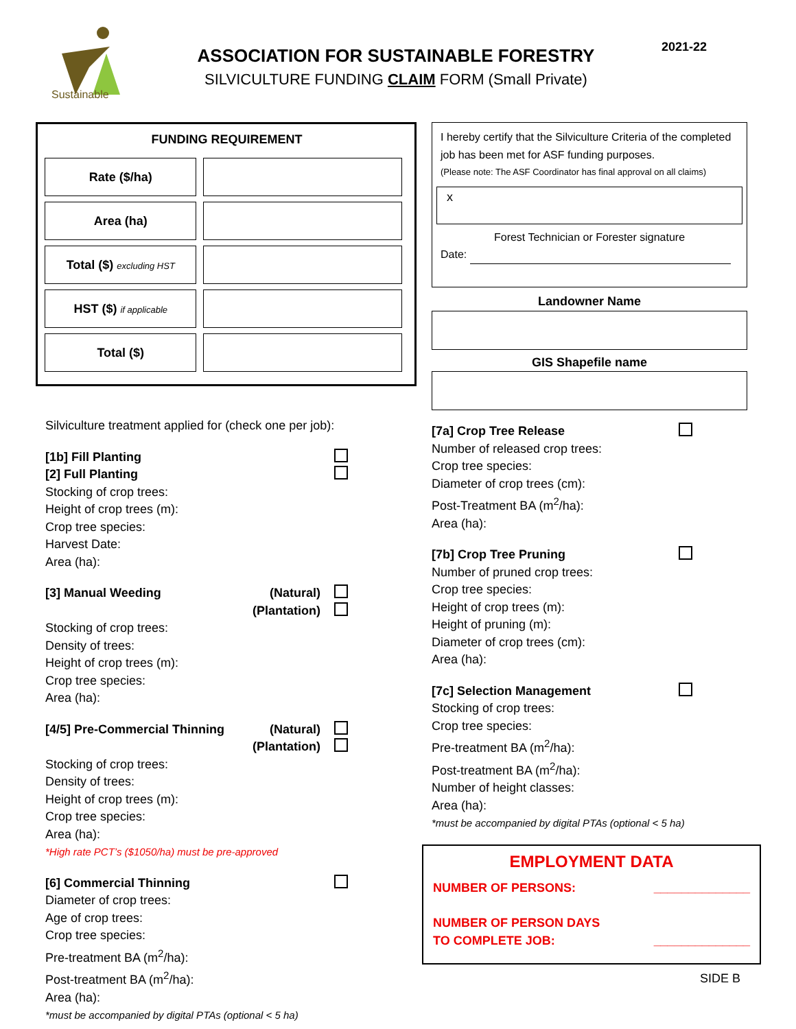Sustainable
ASSOCIATION FOR SUSTAINABLE FORESTRY
SILVICULTURE FUNDING CLAIM FORM (Small Private)
2021-22
FUNDING REQUIREMENT
| Rate ($/ha) | |
| Area (ha) | |
| Total ($) excluding HST | |
| HST ($) if applicable | |
| Total ($) | |
Silviculture treatment applied for (check one per job):
[1b] Fill Planting
[2] Full Planting
Stocking of crop trees:
Height of crop trees (m):
Crop tree species:
Harvest Date:
Area (ha):
[3] Manual Weeding (Natural)
(Plantation)
Stocking of crop trees:
Density of trees:
Height of crop trees (m):
Crop tree species:
Area (ha):
[4/5] Pre-Commercial Thinning (Natural)
(Plantation)
Stocking of crop trees:
Density of trees:
Height of crop trees (m):
Crop tree species:
Area (ha):
*High rate PCT’s ($1050/ha) must be pre-approved
[6] Commercial Thinning
Diameter of crop trees:
Age of crop trees:
Crop tree species:
Pre-treatment BA (m<sup>2</sup>/ha):
Post-treatment BA (m<sup>2</sup>/ha):
Area (ha):
*must be accompanied by digital PTAs (optional < 5 ha)
I hereby certify that the Silviculture Criteria of the completed job has been met for ASF funding purposes.
(Please note: The ASF Coordinator has final approval on all claims)
x
Forest Technician or Forester signature
Date:
Landowner Name
GIS Shapefile name
[7a] Crop Tree Release
Number of released crop trees:
Crop tree species:
Diameter of crop trees (cm):
Post-Treatment BA (m<sup>2</sup>/ha):
Area (ha):
[7b] Crop Tree Pruning
Number of pruned crop trees:
Crop tree species:
Height of crop trees (m):
Height of pruning (m):
Diameter of crop trees (cm):
Area (ha):
[7c] Selection Management
Stocking of crop trees:
Crop tree species:
Pre-treatment BA (m<sup>2</sup>/ha):
Post-treatment BA (m<sup>2</sup>/ha):
Number of height classes:
Area (ha):
*must be accompanied by digital PTAs (optional < 5 ha)
EMPLOYMENT DATA
NUMBER OF PERSONS: ______________
NUMBER OF PERSON DAYS
TO COMPLETE JOB: ______________
SIDE B